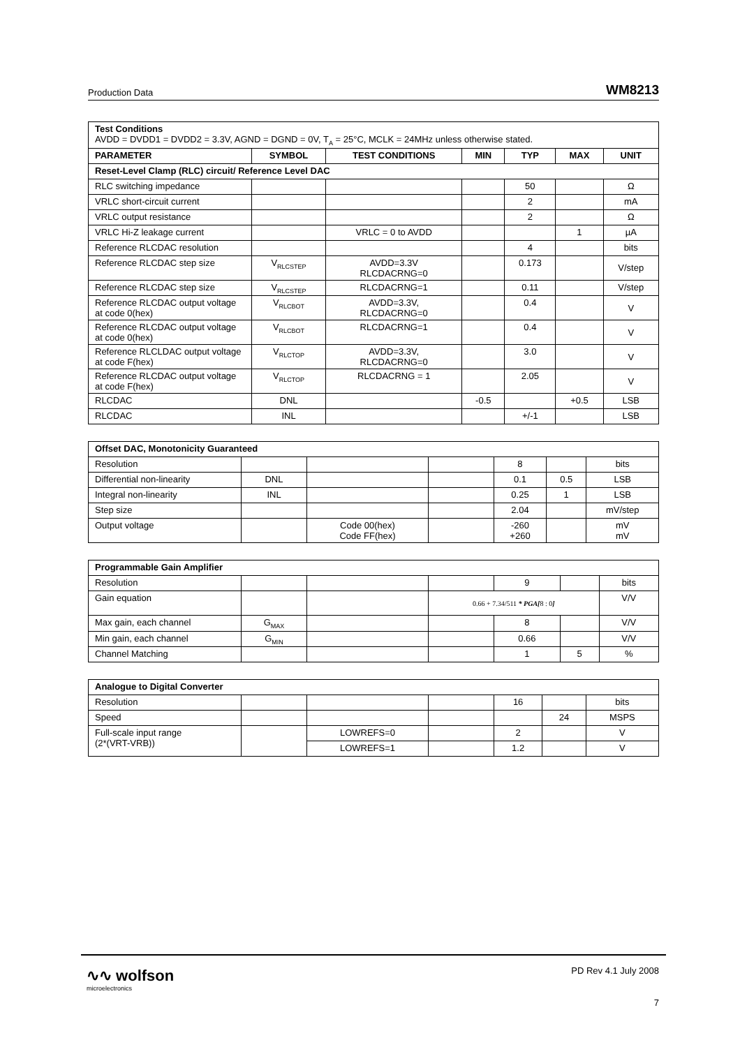Production Data WM8213
| Test Conditions AVDD = DVDD1 = DVDD2 = 3.3V, AGND = DGND = 0V, T<sub>A</sub> = 25°C, MCLK = 24MHz unless otherwise stated. | | | | | | |
| PARAMETER | SYMBOL | TEST CONDITIONS | MIN | TYP | MAX | UNIT |
| Reset-Level Clamp (RLC) circuit/ Reference Level DAC | | | | | | |
| RLC switching impedance | | | | 50 | | Ω |
| VRLC short-circuit current | | | | 2 | | mA |
| VRLC output resistance | | | | 2 | | Ω |
| VRLC Hi-Z leakage current | | VRLC = 0 to AVDD | | | 1 | µA |
| Reference RLCDAC resolution | | | | 4 | | bits |
| Reference RLCDAC step size | V<sub>RLCSTEP</sub> | AVDD=3.3V RLCDACRNG=0 | | 0.173 | | V/step |
| Reference RLCDAC step size | V<sub>RLCSTEP</sub> | RLCDACRNG=1 | | 0.11 | | V/step |
| Reference RLCDAC output voltage at code 0(hex) | V<sub>RLCBOT</sub> | AVDD=3.3V, RLCDACRNG=0 | | 0.4 | | V |
| Reference RLCDAC output voltage at code 0(hex) | V<sub>RLCBOT</sub> | RLCDACRNG=1 | | 0.4 | | V |
| Reference RLCLDAC output voltage at code F(hex) | V<sub>RLCTOP</sub> | AVDD=3.3V, RLCDACRNG=0 | | 3.0 | | V |
| Reference RLCDAC output voltage at code F(hex) | V<sub>RLCTOP</sub> | RLCDACRNG = 1 | | 2.05 | | V |
| RLCDAC | DNL | | -0.5 | | +0.5 | LSB |
| RLCDAC | INL | | | +/-1 | | LSB |
| Offset DAC, Monotonicity Guaranteed | | | | | | |
| --- | --- | --- | --- | --- | --- | --- |
| Resolution | | | | 8 | | bits |
| Differential non-linearity | DNL | | | 0.1 | 0.5 | LSB |
| Integral non-linearity | INL | | | 0.25 | 1 | LSB |
| Step size | | | | 2.04 | | mV/step |
| Output voltage | | Code 00(hex) Code FF(hex) | | -260 +260 | | mV mV |
| Programmable Gain Amplifier | | | | | | |
| --- | --- | --- | --- | --- | --- | --- |
| Resolution | | | | 9 | | bits |
| Gain equation | | | 0.66 + 7.34/511 * PGA[ 8 : 0 ] | | | V/V |
| Max gain, each channel | G<sub>MAX</sub> | | | 8 | | V/V |
| Min gain, each channel | G<sub>MIN</sub> | | | 0.66 | | V/V |
| Channel Matching | | | | 1 | 5 | % |
| Analogue to Digital Converter | | | | | | |
| --- | --- | --- | --- | --- | --- | --- |
| Resolution | | | | 16 | | bits |
| Speed | | | | | 24 | MSPS |
| Full-scale input range (2*(VRT-VRB)) | | LOWREFS=0 | | 2 | | V |
| | | LOWREFS=1 | | 1.2 | | V |
∿∿ wolfson
microelectronics
PD Rev 4.1 July 2008
7